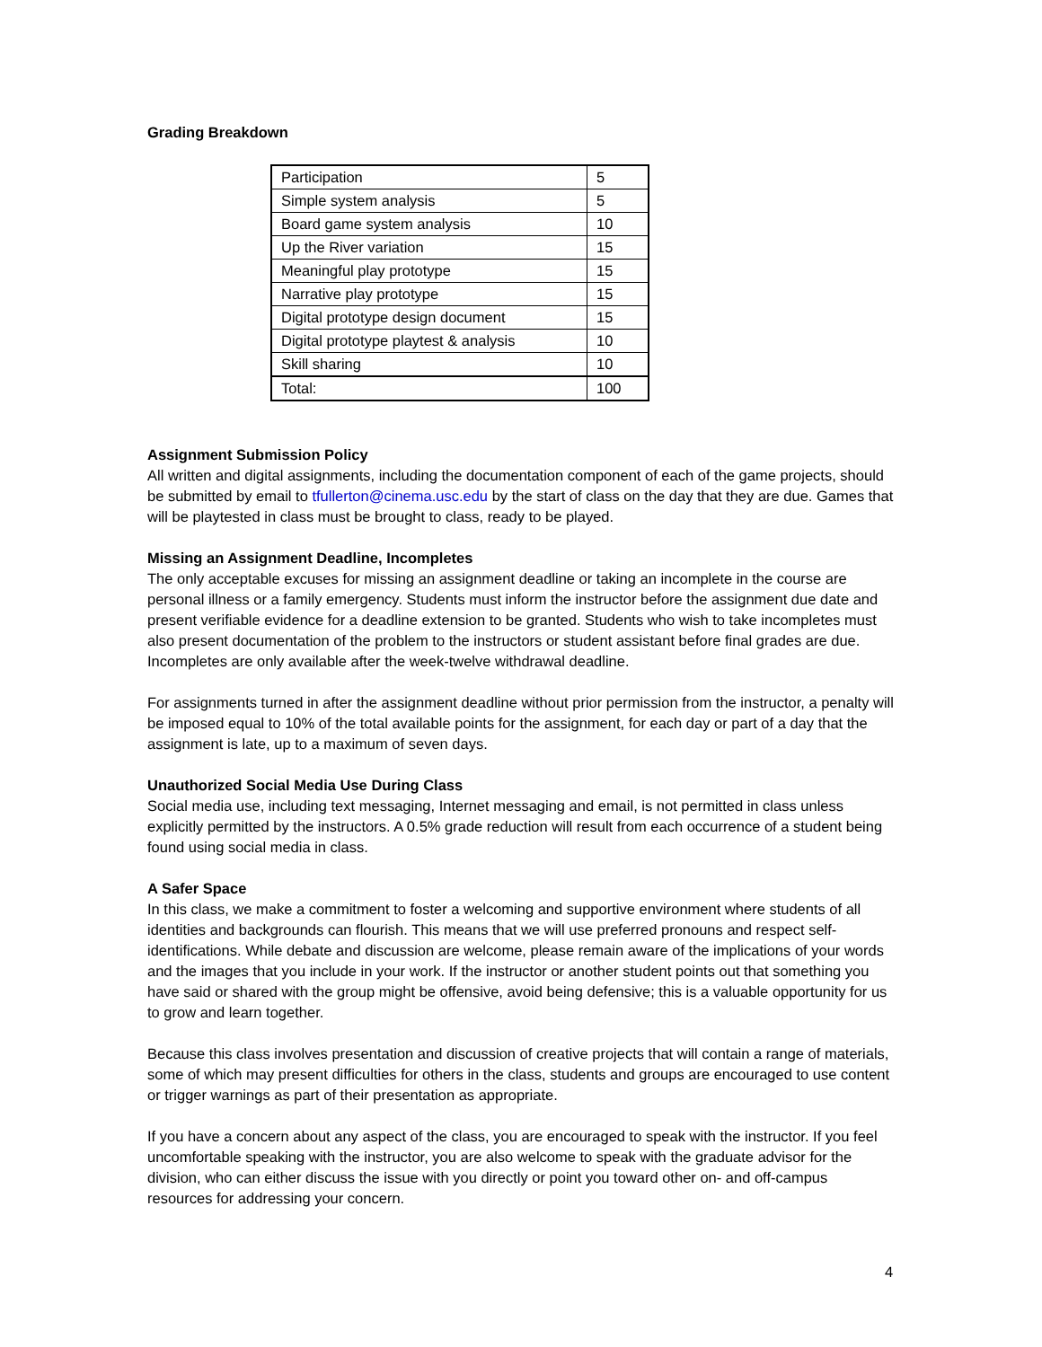Grading Breakdown
| Participation | 5 |
| Simple system analysis | 5 |
| Board game system analysis | 10 |
| Up the River variation | 15 |
| Meaningful play prototype | 15 |
| Narrative play prototype | 15 |
| Digital prototype design document | 15 |
| Digital prototype playtest & analysis | 10 |
| Skill sharing | 10 |
| Total: | 100 |
Assignment Submission Policy
All written and digital assignments, including the documentation component of each of the game projects, should be submitted by email to tfullerton@cinema.usc.edu by the start of class on the day that they are due. Games that will be playtested in class must be brought to class, ready to be played.
Missing an Assignment Deadline, Incompletes
The only acceptable excuses for missing an assignment deadline or taking an incomplete in the course are personal illness or a family emergency. Students must inform the instructor before the assignment due date and present verifiable evidence for a deadline extension to be granted. Students who wish to take incompletes must also present documentation of the problem to the instructors or student assistant before final grades are due. Incompletes are only available after the week-twelve withdrawal deadline.
For assignments turned in after the assignment deadline without prior permission from the instructor, a penalty will be imposed equal to 10% of the total available points for the assignment, for each day or part of a day that the assignment is late, up to a maximum of seven days.
Unauthorized Social Media Use During Class
Social media use, including text messaging, Internet messaging and email, is not permitted in class unless explicitly permitted by the instructors. A 0.5% grade reduction will result from each occurrence of a student being found using social media in class.
A Safer Space
In this class, we make a commitment to foster a welcoming and supportive environment where students of all identities and backgrounds can flourish. This means that we will use preferred pronouns and respect self-identifications. While debate and discussion are welcome, please remain aware of the implications of your words and the images that you include in your work. If the instructor or another student points out that something you have said or shared with the group might be offensive, avoid being defensive; this is a valuable opportunity for us to grow and learn together.
Because this class involves presentation and discussion of creative projects that will contain a range of materials, some of which may present difficulties for others in the class, students and groups are encouraged to use content or trigger warnings as part of their presentation as appropriate.
If you have a concern about any aspect of the class, you are encouraged to speak with the instructor. If you feel uncomfortable speaking with the instructor, you are also welcome to speak with the graduate advisor for the division, who can either discuss the issue with you directly or point you toward other on- and off-campus resources for addressing your concern.
4